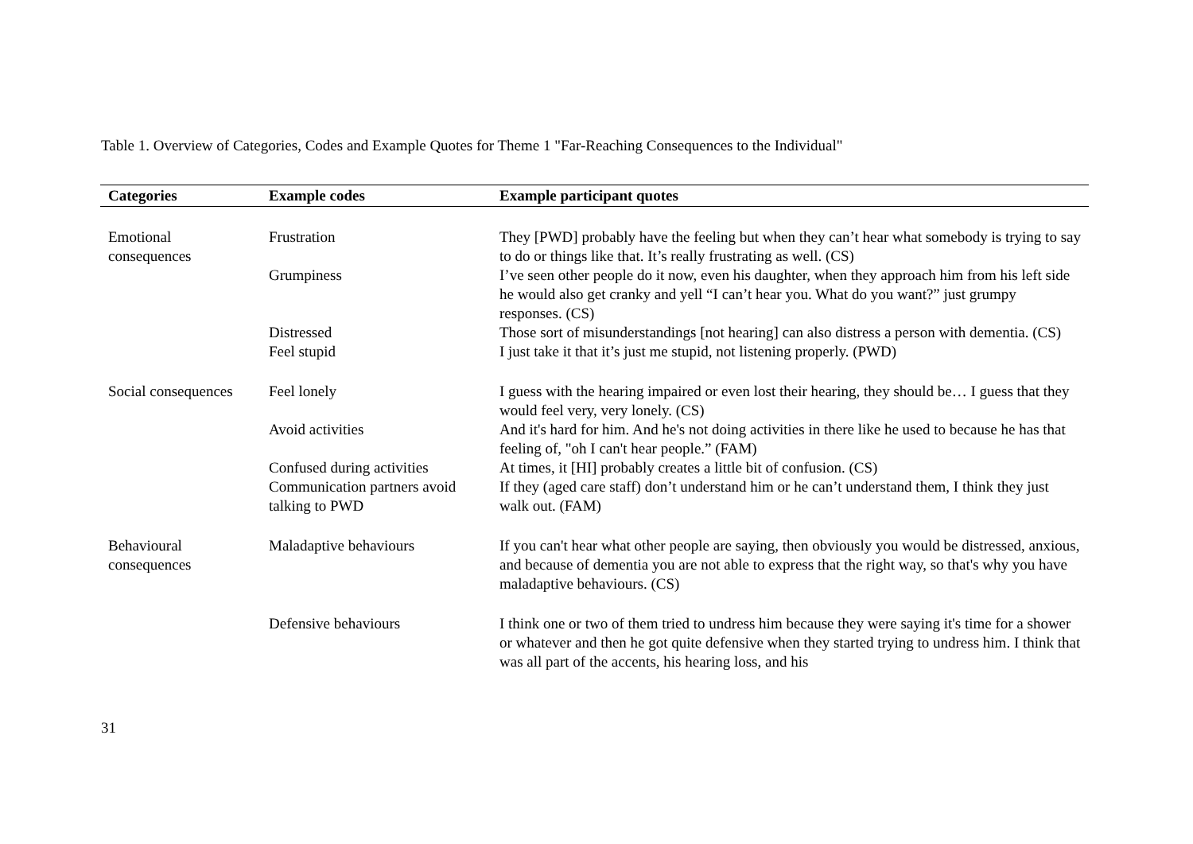Table 1. Overview of Categories, Codes and Example Quotes for Theme 1 "Far-Reaching Consequences to the Individual"
| Categories | Example codes | Example participant quotes |
| --- | --- | --- |
| Emotional consequences | Frustration | They [PWD] probably have the feeling but when they can’t hear what somebody is trying to say to do or things like that. It’s really frustrating as well. (CS) |
| | Grumpiness | I’ve seen other people do it now, even his daughter, when they approach him from his left side he would also get cranky and yell “I can’t hear you. What do you want?” just grumpy responses. (CS) |
| | Distressed | Those sort of misunderstandings [not hearing] can also distress a person with dementia. (CS) |
| | Feel stupid | I just take it that it’s just me stupid, not listening properly. (PWD) |
| Social consequences | Feel lonely | I guess with the hearing impaired or even lost their hearing, they should be… I guess that they would feel very, very lonely. (CS) |
| | Avoid activities | And it's hard for him. And he's not doing activities in there like he used to because he has that feeling of, "oh I can't hear people.” (FAM) |
| | Confused during activities | At times, it [HI] probably creates a little bit of confusion. (CS) |
| | Communication partners avoid talking to PWD | If they (aged care staff) don’t understand him or he can’t understand them, I think they just walk out. (FAM) |
| Behavioural consequences | Maladaptive behaviours | If you can't hear what other people are saying, then obviously you would be distressed, anxious, and because of dementia you are not able to express that the right way, so that's why you have maladaptive behaviours. (CS) |
| | Defensive behaviours | I think one or two of them tried to undress him because they were saying it's time for a shower or whatever and then he got quite defensive when they started trying to undress him. I think that was all part of the accents, his hearing loss, and his |
31